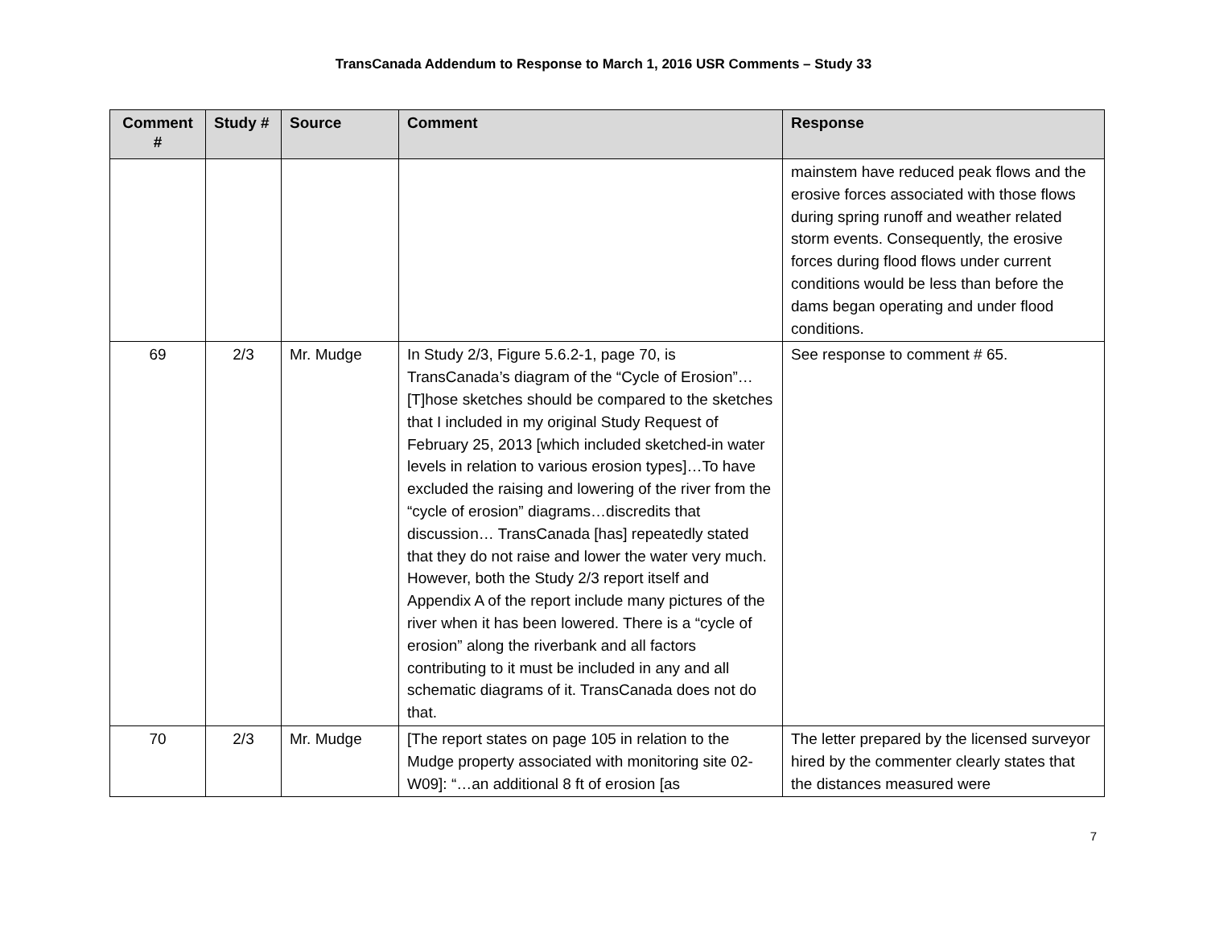TransCanada Addendum to Response to March 1, 2016 USR Comments – Study 33
| Comment # | Study # | Source | Comment | Response |
| --- | --- | --- | --- | --- |
| | | | | mainstem have reduced peak flows and the erosive forces associated with those flows during spring runoff and weather related storm events. Consequently, the erosive forces during flood flows under current conditions would be less than before the dams began operating and under flood conditions. |
| 69 | 2/3 | Mr. Mudge | In Study 2/3, Figure 5.6.2-1, page 70, is TransCanada’s diagram of the “Cycle of Erosion”… [T]hose sketches should be compared to the sketches that I included in my original Study Request of February 25, 2013 [which included sketched-in water levels in relation to various erosion types]…To have excluded the raising and lowering of the river from the “cycle of erosion” diagrams…discredits that discussion… TransCanada [has] repeatedly stated that they do not raise and lower the water very much. However, both the Study 2/3 report itself and Appendix A of the report include many pictures of the river when it has been lowered. There is a “cycle of erosion” along the riverbank and all factors contributing to it must be included in any and all schematic diagrams of it. TransCanada does not do that. | See response to comment # 65. |
| 70 | 2/3 | Mr. Mudge | [The report states on page 105 in relation to the Mudge property associated with monitoring site 02-W09]: “…an additional 8 ft of erosion [as | The letter prepared by the licensed surveyor hired by the commenter clearly states that the distances measured were |
7